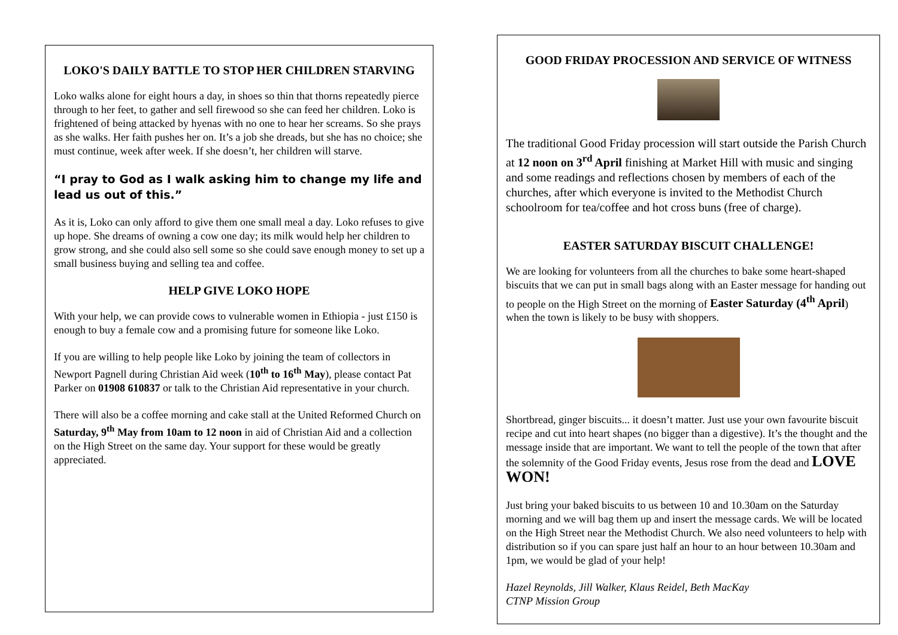LOKO'S DAILY BATTLE TO STOP HER CHILDREN STARVING
Loko walks alone for eight hours a day, in shoes so thin that thorns repeatedly pierce through to her feet, to gather and sell firewood so she can feed her children. Loko is frightened of being attacked by hyenas with no one to hear her screams. So she prays as she walks. Her faith pushes her on. It’s a job she dreads, but she has no choice; she must continue, week after week. If she doesn’t, her children will starve.
“I pray to God as I walk asking him to change my life and lead us out of this.”
As it is, Loko can only afford to give them one small meal a day. Loko refuses to give up hope. She dreams of owning a cow one day; its milk would help her children to grow strong, and she could also sell some so she could save enough money to set up a small business buying and selling tea and coffee.
HELP GIVE LOKO HOPE
With your help, we can provide cows to vulnerable women in Ethiopia - just £150 is enough to buy a female cow and a promising future for someone like Loko.
If you are willing to help people like Loko by joining the team of collectors in Newport Pagnell during Christian Aid week (10<sup>th</sup> to 16<sup>th</sup> May), please contact Pat Parker on 01908 610837 or talk to the Christian Aid representative in your church.
There will also be a coffee morning and cake stall at the United Reformed Church on Saturday, 9<sup>th</sup> May from 10am to 12 noon in aid of Christian Aid and a collection on the High Street on the same day. Your support for these would be greatly appreciated.
GOOD FRIDAY PROCESSION AND SERVICE OF WITNESS
The traditional Good Friday procession will start outside the Parish Church at 12 noon on 3<sup>rd</sup> April finishing at Market Hill with music and singing and some readings and reflections chosen by members of each of the churches, after which everyone is invited to the Methodist Church schoolroom for tea/coffee and hot cross buns (free of charge).
EASTER SATURDAY BISCUIT CHALLENGE!
We are looking for volunteers from all the churches to bake some heart-shaped biscuits that we can put in small bags along with an Easter message for handing out to people on the High Street on the morning of Easter Saturday (4<sup>th</sup> April) when the town is likely to be busy with shoppers.
Shortbread, ginger biscuits... it doesn’t matter. Just use your own favourite biscuit recipe and cut into heart shapes (no bigger than a digestive). It’s the thought and the message inside that are important. We want to tell the people of the town that after the solemnity of the Good Friday events, Jesus rose from the dead and LOVE WON!
Just bring your baked biscuits to us between 10 and 10.30am on the Saturday morning and we will bag them up and insert the message cards. We will be located on the High Street near the Methodist Church. We also need volunteers to help with distribution so if you can spare just half an hour to an hour between 10.30am and 1pm, we would be glad of your help!
Hazel Reynolds, Jill Walker, Klaus Reidel, Beth MacKay
CTNP Mission Group